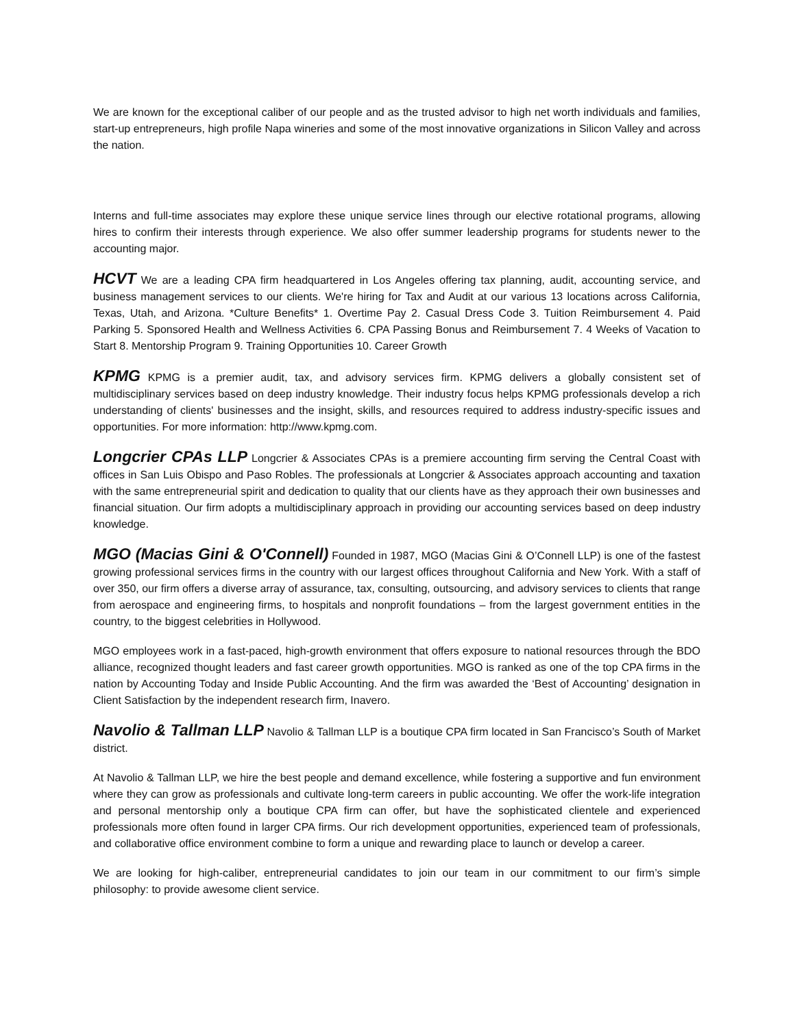We are known for the exceptional caliber of our people and as the trusted advisor to high net worth individuals and families, start-up entrepreneurs, high profile Napa wineries and some of the most innovative organizations in Silicon Valley and across the nation.
Interns and full-time associates may explore these unique service lines through our elective rotational programs, allowing hires to confirm their interests through experience. We also offer summer leadership programs for students newer to the accounting major.
HCVT We are a leading CPA firm headquartered in Los Angeles offering tax planning, audit, accounting service, and business management services to our clients. We're hiring for Tax and Audit at our various 13 locations across California, Texas, Utah, and Arizona. *Culture Benefits* 1. Overtime Pay 2. Casual Dress Code 3. Tuition Reimbursement 4. Paid Parking 5. Sponsored Health and Wellness Activities 6. CPA Passing Bonus and Reimbursement 7. 4 Weeks of Vacation to Start 8. Mentorship Program 9. Training Opportunities 10. Career Growth
KPMG KPMG is a premier audit, tax, and advisory services firm. KPMG delivers a globally consistent set of multidisciplinary services based on deep industry knowledge. Their industry focus helps KPMG professionals develop a rich understanding of clients' businesses and the insight, skills, and resources required to address industry-specific issues and opportunities. For more information: http://www.kpmg.com.
Longcrier CPAs LLP Longcrier & Associates CPAs is a premiere accounting firm serving the Central Coast with offices in San Luis Obispo and Paso Robles. The professionals at Longcrier & Associates approach accounting and taxation with the same entrepreneurial spirit and dedication to quality that our clients have as they approach their own businesses and financial situation. Our firm adopts a multidisciplinary approach in providing our accounting services based on deep industry knowledge.
MGO (Macias Gini & O'Connell) Founded in 1987, MGO (Macias Gini & O’Connell LLP) is one of the fastest growing professional services firms in the country with our largest offices throughout California and New York. With a staff of over 350, our firm offers a diverse array of assurance, tax, consulting, outsourcing, and advisory services to clients that range from aerospace and engineering firms, to hospitals and nonprofit foundations – from the largest government entities in the country, to the biggest celebrities in Hollywood.
MGO employees work in a fast-paced, high-growth environment that offers exposure to national resources through the BDO alliance, recognized thought leaders and fast career growth opportunities. MGO is ranked as one of the top CPA firms in the nation by Accounting Today and Inside Public Accounting. And the firm was awarded the ‘Best of Accounting’ designation in Client Satisfaction by the independent research firm, Inavero.
Navolio & Tallman LLP Navolio & Tallman LLP is a boutique CPA firm located in San Francisco’s South of Market district.
At Navolio & Tallman LLP, we hire the best people and demand excellence, while fostering a supportive and fun environment where they can grow as professionals and cultivate long-term careers in public accounting. We offer the work-life integration and personal mentorship only a boutique CPA firm can offer, but have the sophisticated clientele and experienced professionals more often found in larger CPA firms. Our rich development opportunities, experienced team of professionals, and collaborative office environment combine to form a unique and rewarding place to launch or develop a career.
We are looking for high-caliber, entrepreneurial candidates to join our team in our commitment to our firm’s simple philosophy: to provide awesome client service.